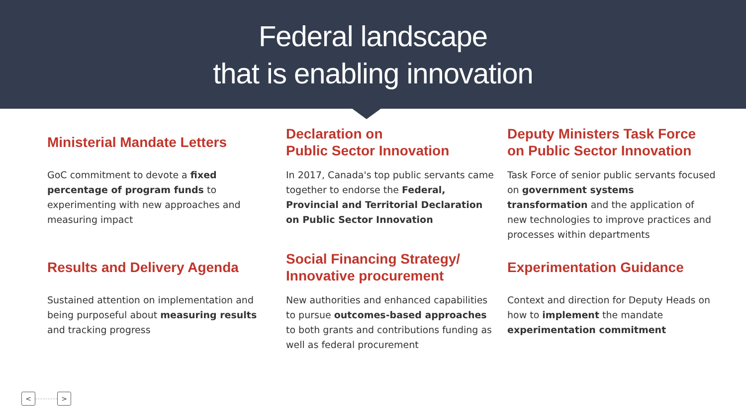Federal landscape
that is enabling innovation
Ministerial Mandate Letters
GoC commitment to devote a fixed percentage of program funds to experimenting with new approaches and measuring impact
Declaration on
Public Sector Innovation
In 2017, Canada's top public servants came together to endorse the Federal, Provincial and Territorial Declaration on Public Sector Innovation
Deputy Ministers Task Force on Public Sector Innovation
Task Force of senior public servants focused on government systems transformation and the application of new technologies to improve practices and processes within departments
Results and Delivery Agenda
Sustained attention on implementation and being purposeful about measuring results and tracking progress
Social Financing Strategy/ Innovative procurement
New authorities and enhanced capabilities to pursue outcomes-based approaches to both grants and contributions funding as well as federal procurement
Experimentation Guidance
Context and direction for Deputy Heads on how to implement the mandate experimentation commitment
< >